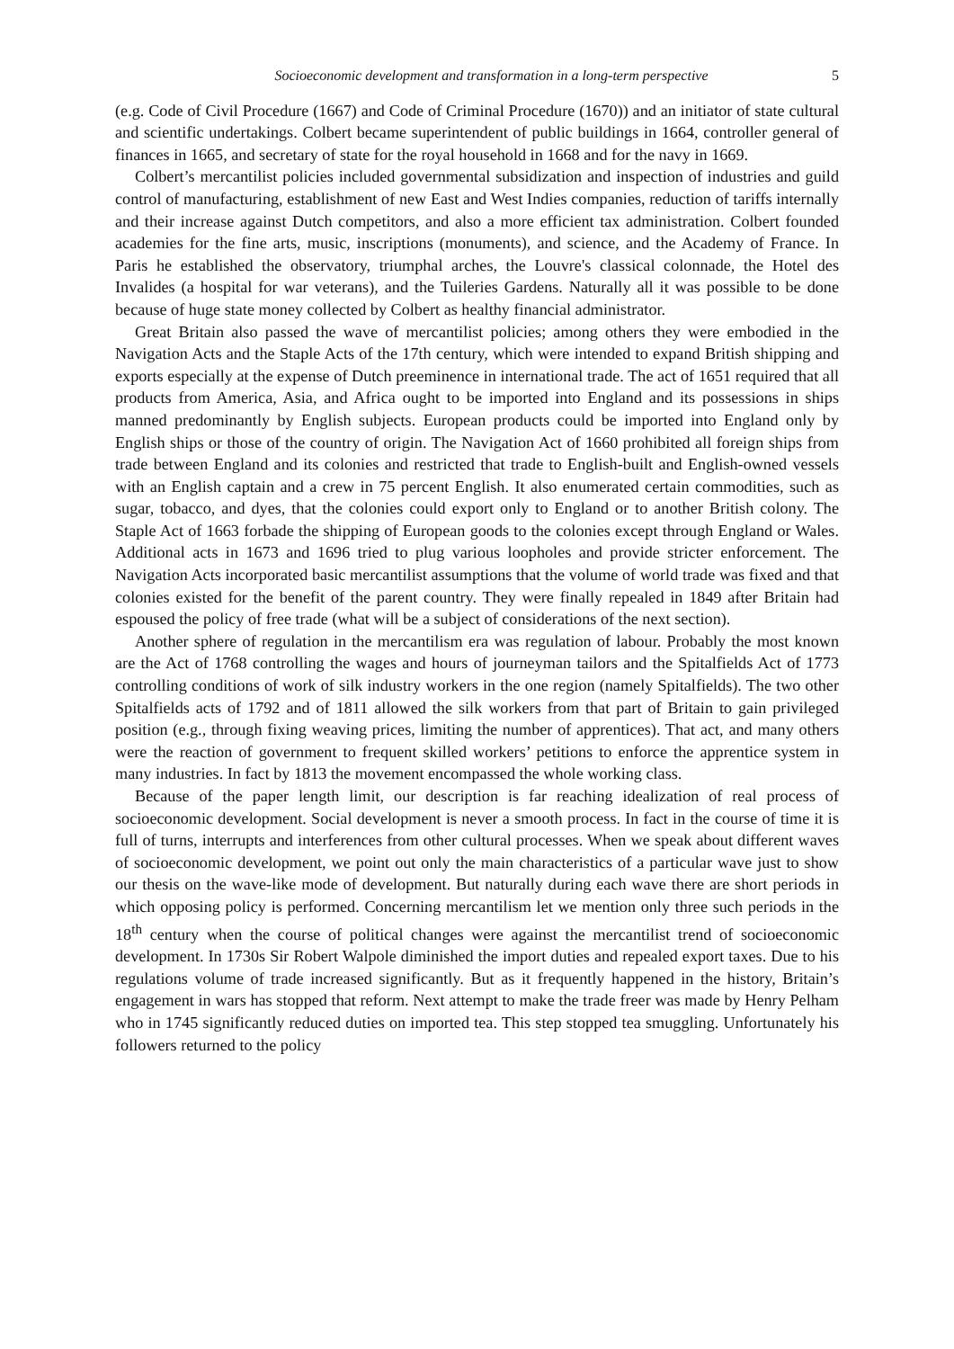Socioeconomic development and transformation in a long-term perspective 5
(e.g. Code of Civil Procedure (1667) and Code of Criminal Procedure (1670)) and an initiator of state cultural and scientific undertakings. Colbert became superintendent of public buildings in 1664, controller general of finances in 1665, and secretary of state for the royal household in 1668 and for the navy in 1669.
Colbert’s mercantilist policies included governmental subsidization and inspection of industries and guild control of manufacturing, establishment of new East and West Indies companies, reduction of tariffs internally and their increase against Dutch competitors, and also a more efficient tax administration. Colbert founded academies for the fine arts, music, inscriptions (monuments), and science, and the Academy of France. In Paris he established the observatory, triumphal arches, the Louvre's classical colonnade, the Hotel des Invalides (a hospital for war veterans), and the Tuileries Gardens. Naturally all it was possible to be done because of huge state money collected by Colbert as healthy financial administrator.
Great Britain also passed the wave of mercantilist policies; among others they were embodied in the Navigation Acts and the Staple Acts of the 17th century, which were intended to expand British shipping and exports especially at the expense of Dutch preeminence in international trade. The act of 1651 required that all products from America, Asia, and Africa ought to be imported into England and its possessions in ships manned predominantly by English subjects. European products could be imported into England only by English ships or those of the country of origin. The Navigation Act of 1660 prohibited all foreign ships from trade between England and its colonies and restricted that trade to English-built and English-owned vessels with an English captain and a crew in 75 percent English. It also enumerated certain commodities, such as sugar, tobacco, and dyes, that the colonies could export only to England or to another British colony. The Staple Act of 1663 forbade the shipping of European goods to the colonies except through England or Wales. Additional acts in 1673 and 1696 tried to plug various loopholes and provide stricter enforcement. The Navigation Acts incorporated basic mercantilist assumptions that the volume of world trade was fixed and that colonies existed for the benefit of the parent country. They were finally repealed in 1849 after Britain had espoused the policy of free trade (what will be a subject of considerations of the next section).
Another sphere of regulation in the mercantilism era was regulation of labour. Probably the most known are the Act of 1768 controlling the wages and hours of journeyman tailors and the Spitalfields Act of 1773 controlling conditions of work of silk industry workers in the one region (namely Spitalfields). The two other Spitalfields acts of 1792 and of 1811 allowed the silk workers from that part of Britain to gain privileged position (e.g., through fixing weaving prices, limiting the number of apprentices). That act, and many others were the reaction of government to frequent skilled workers’ petitions to enforce the apprentice system in many industries. In fact by 1813 the movement encompassed the whole working class.
Because of the paper length limit, our description is far reaching idealization of real process of socioeconomic development. Social development is never a smooth process. In fact in the course of time it is full of turns, interrupts and interferences from other cultural processes. When we speak about different waves of socioeconomic development, we point out only the main characteristics of a particular wave just to show our thesis on the wave-like mode of development. But naturally during each wave there are short periods in which opposing policy is performed. Concerning mercantilism let we mention only three such periods in the 18<sup>th</sup> century when the course of political changes were against the mercantilist trend of socioeconomic development. In 1730s Sir Robert Walpole diminished the import duties and repealed export taxes. Due to his regulations volume of trade increased significantly. But as it frequently happened in the history, Britain’s engagement in wars has stopped that reform. Next attempt to make the trade freer was made by Henry Pelham who in 1745 significantly reduced duties on imported tea. This step stopped tea smuggling. Unfortunately his followers returned to the policy